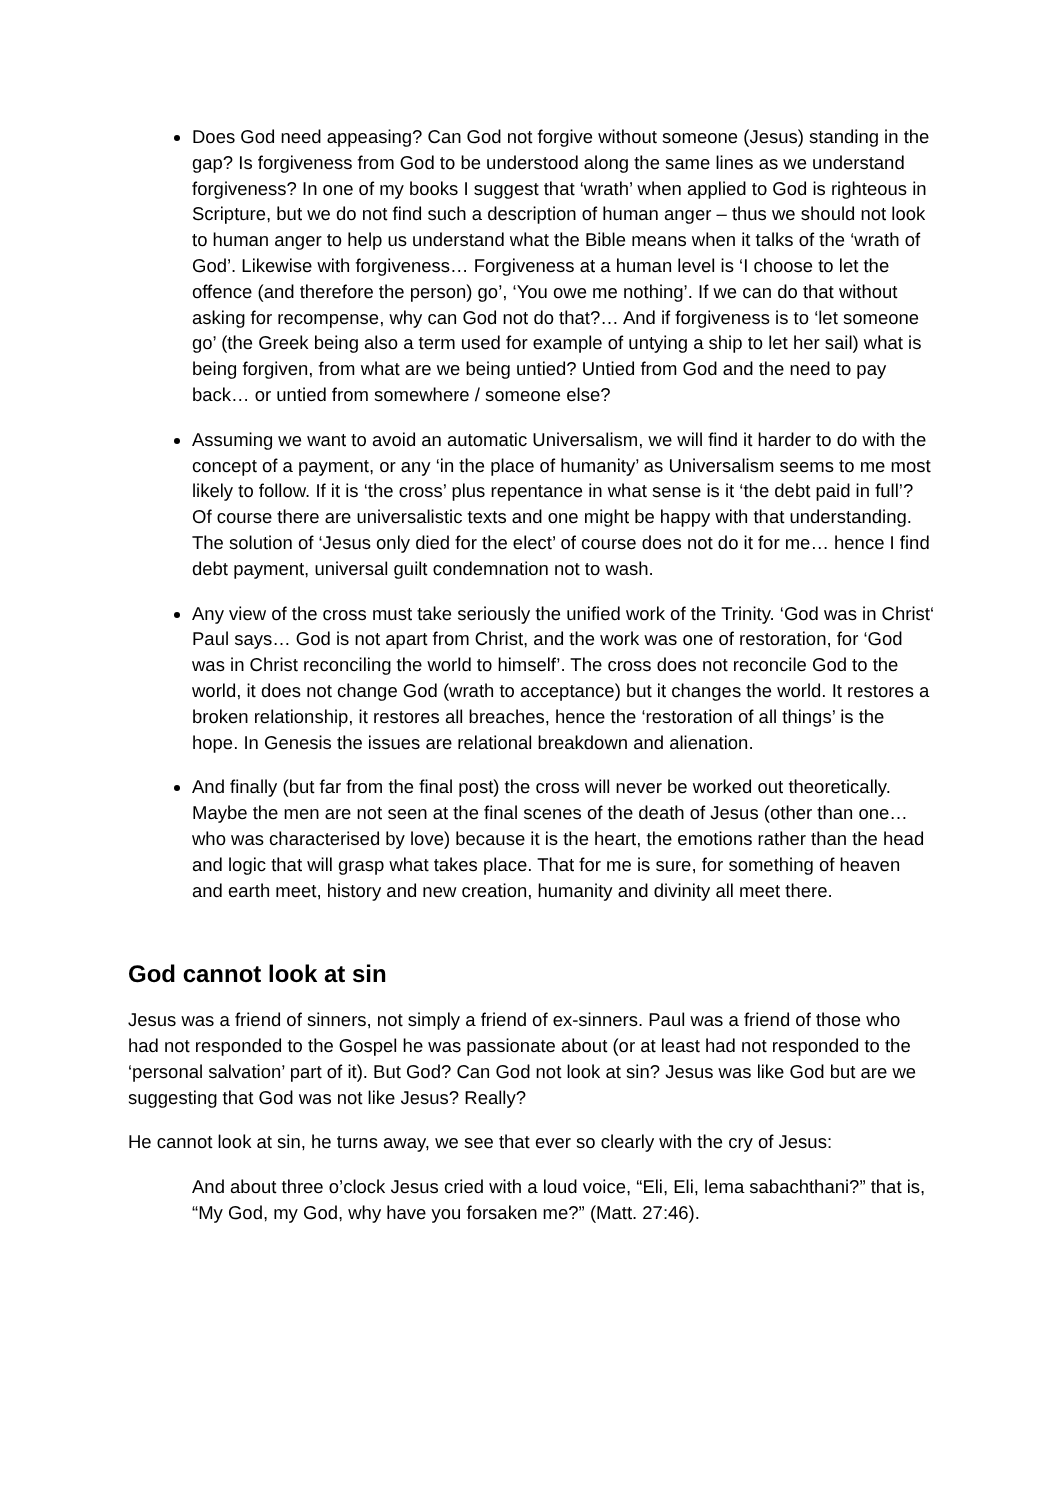Does God need appeasing? Can God not forgive without someone (Jesus) standing in the gap? Is forgiveness from God to be understood along the same lines as we understand forgiveness? In one of my books I suggest that ‘wrath’ when applied to God is righteous in Scripture, but we do not find such a description of human anger – thus we should not look to human anger to help us understand what the Bible means when it talks of the ‘wrath of God’. Likewise with forgiveness… Forgiveness at a human level is ‘I choose to let the offence (and therefore the person) go’, ‘You owe me nothing’. If we can do that without asking for recompense, why can God not do that?… And if forgiveness is to ‘let someone go’ (the Greek being also a term used for example of untying a ship to let her sail) what is being forgiven, from what are we being untied? Untied from God and the need to pay back… or untied from somewhere / someone else?
Assuming we want to avoid an automatic Universalism, we will find it harder to do with the concept of a payment, or any ‘in the place of humanity’ as Universalism seems to me most likely to follow. If it is ‘the cross’ plus repentance in what sense is it ‘the debt paid in full’? Of course there are universalistic texts and one might be happy with that understanding. The solution of ‘Jesus only died for the elect’ of course does not do it for me… hence I find debt payment, universal guilt condemnation not to wash.
Any view of the cross must take seriously the unified work of the Trinity. ‘God was in Christ‘ Paul says… God is not apart from Christ, and the work was one of restoration, for ‘God was in Christ reconciling the world to himself’. The cross does not reconcile God to the world, it does not change God (wrath to acceptance) but it changes the world. It restores a broken relationship, it restores all breaches, hence the ‘restoration of all things’ is the hope. In Genesis the issues are relational breakdown and alienation.
And finally (but far from the final post) the cross will never be worked out theoretically. Maybe the men are not seen at the final scenes of the death of Jesus (other than one… who was characterised by love) because it is the heart, the emotions rather than the head and logic that will grasp what takes place. That for me is sure, for something of heaven and earth meet, history and new creation, humanity and divinity all meet there.
God cannot look at sin
Jesus was a friend of sinners, not simply a friend of ex-sinners. Paul was a friend of those who had not responded to the Gospel he was passionate about (or at least had not responded to the ‘personal salvation’ part of it). But God? Can God not look at sin? Jesus was like God but are we suggesting that God was not like Jesus? Really?
He cannot look at sin, he turns away, we see that ever so clearly with the cry of Jesus:
And about three o’clock Jesus cried with a loud voice, “Eli, Eli, lema sabachthani?” that is, “My God, my God, why have you forsaken me?” (Matt. 27:46).